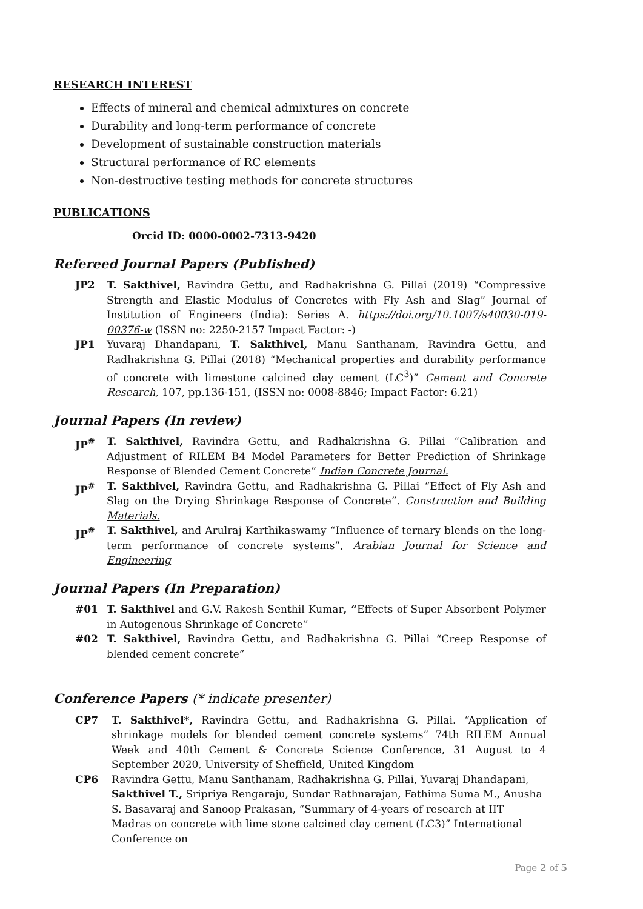RESEARCH INTEREST
Effects of mineral and chemical admixtures on concrete
Durability and long-term performance of concrete
Development of sustainable construction materials
Structural performance of RC elements
Non-destructive testing methods for concrete structures
PUBLICATIONS
Orcid ID: 0000-0002-7313-9420
Refereed Journal Papers (Published)
JP2 T. Sakthivel, Ravindra Gettu, and Radhakrishna G. Pillai (2019) “Compressive Strength and Elastic Modulus of Concretes with Fly Ash and Slag” Journal of Institution of Engineers (India): Series A. https://doi.org/10.1007/s40030-019-00376-w (ISSN no: 2250-2157 Impact Factor: -)
JP1 Yuvaraj Dhandapani, T. Sakthivel, Manu Santhanam, Ravindra Gettu, and Radhakrishna G. Pillai (2018) “Mechanical properties and durability performance of concrete with limestone calcined clay cement (LC<sup>3</sup>)” Cement and Concrete Research, 107, pp.136-151, (ISSN no: 0008-8846; Impact Factor: 6.21)
Journal Papers (In review)
JP<sup>#</sup> T. Sakthivel, Ravindra Gettu, and Radhakrishna G. Pillai “Calibration and Adjustment of RILEM B4 Model Parameters for Better Prediction of Shrinkage Response of Blended Cement Concrete” Indian Concrete Journal.
JP<sup>#</sup> T. Sakthivel, Ravindra Gettu, and Radhakrishna G. Pillai “Effect of Fly Ash and Slag on the Drying Shrinkage Response of Concrete”. Construction and Building Materials.
JP<sup>#</sup> T. Sakthivel, and Arulraj Karthikaswamy “Influence of ternary blends on the long-term performance of concrete systems”, Arabian Journal for Science and Engineering
Journal Papers (In Preparation)
#01 T. Sakthivel and G.V. Rakesh Senthil Kumar, “Effects of Super Absorbent Polymer in Autogenous Shrinkage of Concrete”
#02 T. Sakthivel, Ravindra Gettu, and Radhakrishna G. Pillai “Creep Response of blended cement concrete”
Conference Papers (* indicate presenter)
CP7 T. Sakthivel*, Ravindra Gettu, and Radhakrishna G. Pillai. “Application of shrinkage models for blended cement concrete systems” 74th RILEM Annual Week and 40th Cement & Concrete Science Conference, 31 August to 4 September 2020, University of Sheffield, United Kingdom
CP6 Ravindra Gettu, Manu Santhanam, Radhakrishna G. Pillai, Yuvaraj Dhandapani, Sakthivel T., Sripriya Rengaraju, Sundar Rathnarajan, Fathima Suma M., Anusha S. Basavaraj and Sanoop Prakasan, “Summary of 4-years of research at IIT Madras on concrete with lime stone calcined clay cement (LC3)” International Conference on
Page 2 of 5